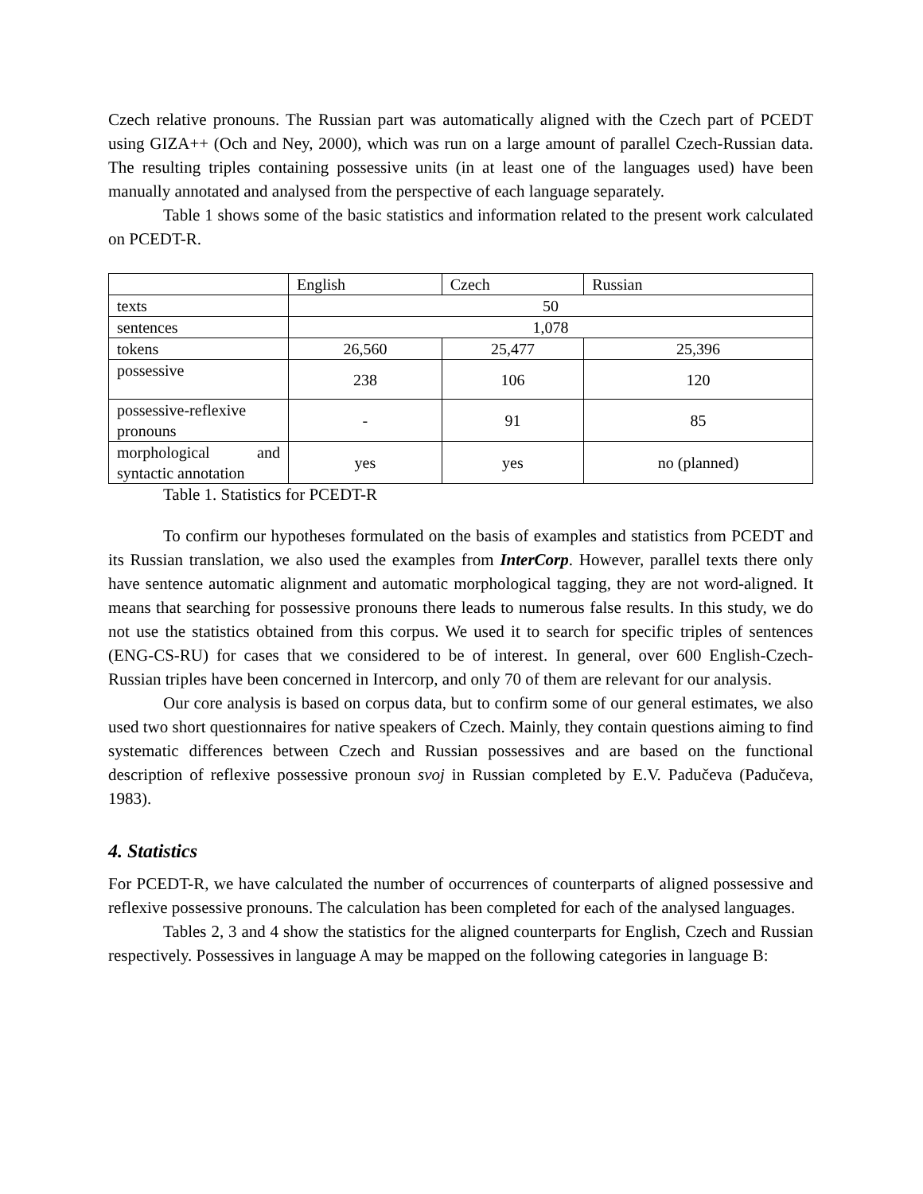Czech relative pronouns. The Russian part was automatically aligned with the Czech part of PCEDT using GIZA++ (Och and Ney, 2000), which was run on a large amount of parallel Czech-Russian data. The resulting triples containing possessive units (in at least one of the languages used) have been manually annotated and analysed from the perspective of each language separately.
Table 1 shows some of the basic statistics and information related to the present work calculated on PCEDT-R.
| | English | Czech | Russian |
| texts | 50 | | |
| sentences | 1,078 | | |
| tokens | 26,560 | 25,477 | 25,396 |
| possessive | 238 | 106 | 120 |
| possessive-reflexive pronouns | - | 91 | 85 |
| morphological and syntactic annotation | yes | yes | no (planned) |
Table 1. Statistics for PCEDT-R
To confirm our hypotheses formulated on the basis of examples and statistics from PCEDT and its Russian translation, we also used the examples from InterCorp. However, parallel texts there only have sentence automatic alignment and automatic morphological tagging, they are not word-aligned. It means that searching for possessive pronouns there leads to numerous false results. In this study, we do not use the statistics obtained from this corpus. We used it to search for specific triples of sentences (ENG-CS-RU) for cases that we considered to be of interest. In general, over 600 English-Czech-Russian triples have been concerned in Intercorp, and only 70 of them are relevant for our analysis.
Our core analysis is based on corpus data, but to confirm some of our general estimates, we also used two short questionnaires for native speakers of Czech. Mainly, they contain questions aiming to find systematic differences between Czech and Russian possessives and are based on the functional description of reflexive possessive pronoun svoj in Russian completed by E.V. Padučeva (Padučeva, 1983).
4. Statistics
For PCEDT-R, we have calculated the number of occurrences of counterparts of aligned possessive and reflexive possessive pronouns. The calculation has been completed for each of the analysed languages.
Tables 2, 3 and 4 show the statistics for the aligned counterparts for English, Czech and Russian respectively. Possessives in language A may be mapped on the following categories in language B: